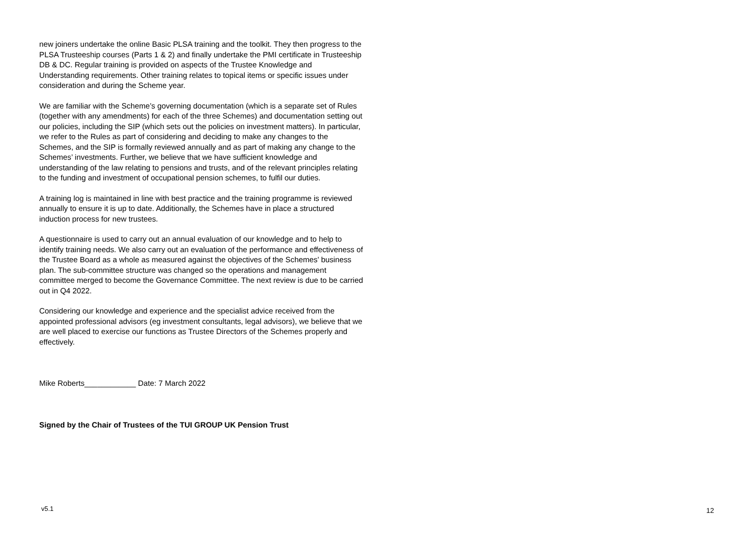new joiners undertake the online Basic PLSA training and the toolkit. They then progress to the PLSA Trusteeship courses (Parts 1 & 2) and finally undertake the PMI certificate in Trusteeship DB & DC. Regular training is provided on aspects of the Trustee Knowledge and Understanding requirements. Other training relates to topical items or specific issues under consideration and during the Scheme year.
We are familiar with the Scheme’s governing documentation (which is a separate set of Rules (together with any amendments) for each of the three Schemes) and documentation setting out our policies, including the SIP (which sets out the policies on investment matters). In particular, we refer to the Rules as part of considering and deciding to make any changes to the Schemes, and the SIP is formally reviewed annually and as part of making any change to the Schemes’ investments. Further, we believe that we have sufficient knowledge and understanding of the law relating to pensions and trusts, and of the relevant principles relating to the funding and investment of occupational pension schemes, to fulfil our duties.
A training log is maintained in line with best practice and the training programme is reviewed annually to ensure it is up to date. Additionally, the Schemes have in place a structured induction process for new trustees.
A questionnaire is used to carry out an annual evaluation of our knowledge and to help to identify training needs. We also carry out an evaluation of the performance and effectiveness of the Trustee Board as a whole as measured against the objectives of the Schemes’ business plan. The sub-committee structure was changed so the operations and management committee merged to become the Governance Committee. The next review is due to be carried out in Q4 2022.
Considering our knowledge and experience and the specialist advice received from the appointed professional advisors (eg investment consultants, legal advisors), we believe that we are well placed to exercise our functions as Trustee Directors of the Schemes properly and effectively.
Mike Roberts____________ Date: 7 March 2022
Signed by the Chair of Trustees of the TUI GROUP UK Pension Trust
v5.1 12